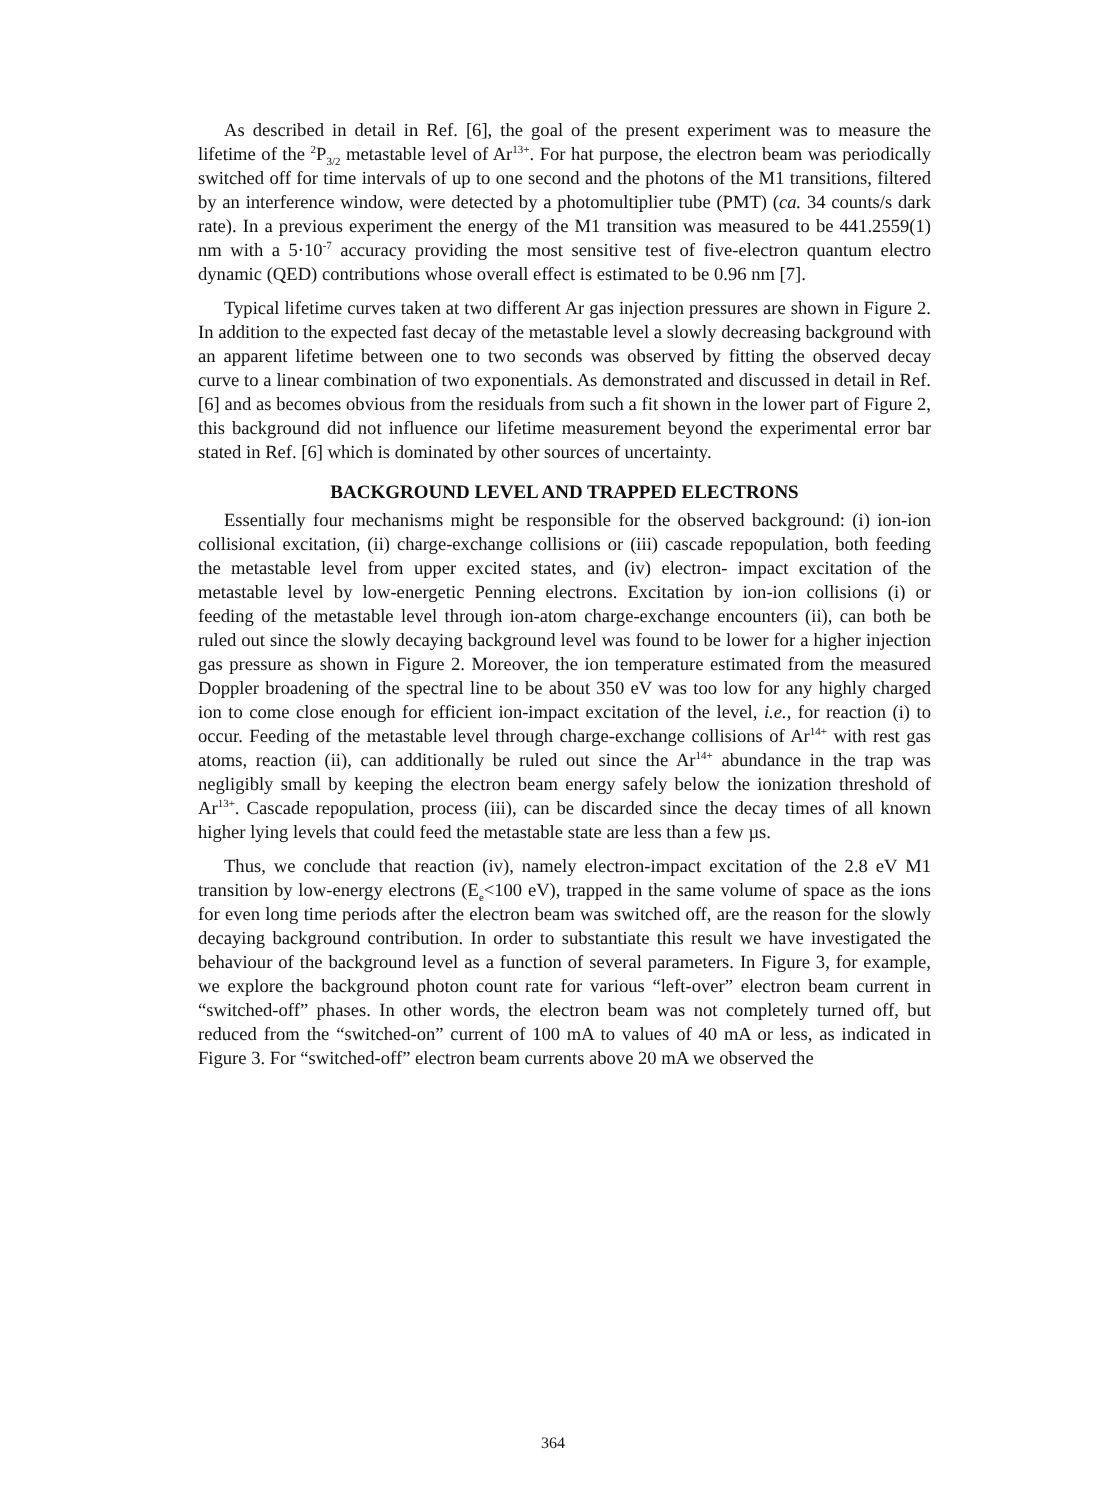As described in detail in Ref. [6], the goal of the present experiment was to measure the lifetime of the <sup>2</sup>P<sub>3/2</sub> metastable level of Ar<sup>13+</sup>. For hat purpose, the electron beam was periodically switched off for time intervals of up to one second and the photons of the M1 transitions, filtered by an interference window, were detected by a photomultiplier tube (PMT) (ca. 34 counts/s dark rate). In a previous experiment the energy of the M1 transition was measured to be 441.2559(1) nm with a 5·10<sup>-7</sup> accuracy providing the most sensitive test of five-electron quantum electro dynamic (QED) contributions whose overall effect is estimated to be 0.96 nm [7].
Typical lifetime curves taken at two different Ar gas injection pressures are shown in Figure 2. In addition to the expected fast decay of the metastable level a slowly decreasing background with an apparent lifetime between one to two seconds was observed by fitting the observed decay curve to a linear combination of two exponentials. As demonstrated and discussed in detail in Ref. [6] and as becomes obvious from the residuals from such a fit shown in the lower part of Figure 2, this background did not influence our lifetime measurement beyond the experimental error bar stated in Ref. [6] which is dominated by other sources of uncertainty.
BACKGROUND LEVEL AND TRAPPED ELECTRONS
Essentially four mechanisms might be responsible for the observed background: (i) ion-ion collisional excitation, (ii) charge-exchange collisions or (iii) cascade repopulation, both feeding the metastable level from upper excited states, and (iv) electron- impact excitation of the metastable level by low-energetic Penning electrons. Excitation by ion-ion collisions (i) or feeding of the metastable level through ion-atom charge-exchange encounters (ii), can both be ruled out since the slowly decaying background level was found to be lower for a higher injection gas pressure as shown in Figure 2. Moreover, the ion temperature estimated from the measured Doppler broadening of the spectral line to be about 350 eV was too low for any highly charged ion to come close enough for efficient ion-impact excitation of the level, i.e., for reaction (i) to occur. Feeding of the metastable level through charge-exchange collisions of Ar<sup>14+</sup> with rest gas atoms, reaction (ii), can additionally be ruled out since the Ar<sup>14+</sup> abundance in the trap was negligibly small by keeping the electron beam energy safely below the ionization threshold of Ar<sup>13+</sup>. Cascade repopulation, process (iii), can be discarded since the decay times of all known higher lying levels that could feed the metastable state are less than a few µs.
Thus, we conclude that reaction (iv), namely electron-impact excitation of the 2.8 eV M1 transition by low-energy electrons (E<sub>e</sub><100 eV), trapped in the same volume of space as the ions for even long time periods after the electron beam was switched off, are the reason for the slowly decaying background contribution. In order to substantiate this result we have investigated the behaviour of the background level as a function of several parameters. In Figure 3, for example, we explore the background photon count rate for various “left-over” electron beam current in “switched-off” phases. In other words, the electron beam was not completely turned off, but reduced from the “switched-on” current of 100 mA to values of 40 mA or less, as indicated in Figure 3. For “switched-off” electron beam currents above 20 mA we observed the
364